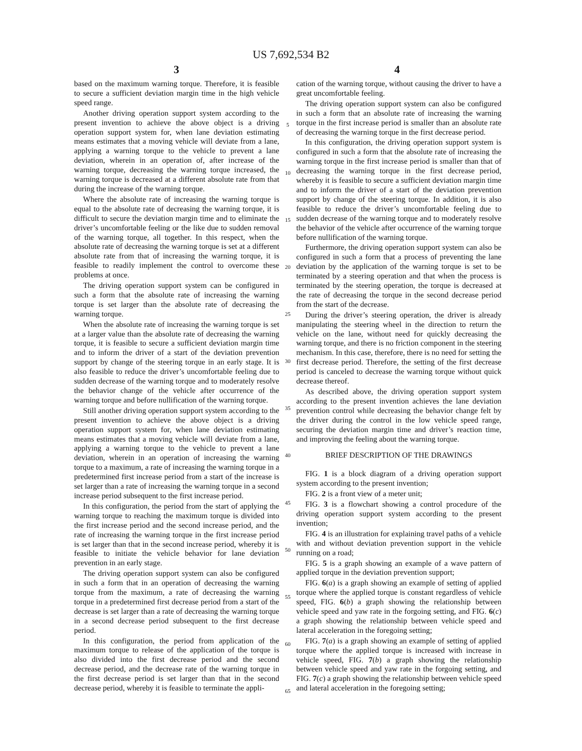US 7,692,534 B2
3 4
based on the maximum warning torque. Therefore, it is feasible to secure a sufficient deviation margin time in the high vehicle speed range.
Another driving operation support system according to the present invention to achieve the above object is a driving operation support system for, when lane deviation estimating means estimates that a moving vehicle will deviate from a lane, applying a warning torque to the vehicle to prevent a lane deviation, wherein in an operation of, after increase of the warning torque, decreasing the warning torque increased, the warning torque is decreased at a different absolute rate from that during the increase of the warning torque.
Where the absolute rate of increasing the warning torque is equal to the absolute rate of decreasing the warning torque, it is difficult to secure the deviation margin time and to eliminate the driver’s uncomfortable feeling or the like due to sudden removal of the warning torque, all together. In this respect, when the absolute rate of decreasing the warning torque is set at a different absolute rate from that of increasing the warning torque, it is feasible to readily implement the control to overcome these problems at once.
The driving operation support system can be configured in such a form that the absolute rate of increasing the warning torque is set larger than the absolute rate of decreasing the warning torque.
When the absolute rate of increasing the warning torque is set at a larger value than the absolute rate of decreasing the warning torque, it is feasible to secure a sufficient deviation margin time and to inform the driver of a start of the deviation prevention support by change of the steering torque in an early stage. It is also feasible to reduce the driver’s uncomfortable feeling due to sudden decrease of the warning torque and to moderately resolve the behavior change of the vehicle after occurrence of the warning torque and before nullification of the warning torque.
Still another driving operation support system according to the present invention to achieve the above object is a driving operation support system for, when lane deviation estimating means estimates that a moving vehicle will deviate from a lane, applying a warning torque to the vehicle to prevent a lane deviation, wherein in an operation of increasing the warning torque to a maximum, a rate of increasing the warning torque in a predetermined first increase period from a start of the increase is set larger than a rate of increasing the warning torque in a second increase period subsequent to the first increase period.
In this configuration, the period from the start of applying the warning torque to reaching the maximum torque is divided into the first increase period and the second increase period, and the rate of increasing the warning torque in the first increase period is set larger than that in the second increase period, whereby it is feasible to initiate the vehicle behavior for lane deviation prevention in an early stage.
The driving operation support system can also be configured in such a form that in an operation of decreasing the warning torque from the maximum, a rate of decreasing the warning torque in a predetermined first decrease period from a start of the decrease is set larger than a rate of decreasing the warning torque in a second decrease period subsequent to the first decrease period.
In this configuration, the period from application of the maximum torque to release of the application of the torque is also divided into the first decrease period and the second decrease period, and the decrease rate of the warning torque in the first decrease period is set larger than that in the second decrease period, whereby it is feasible to terminate the appli-
5
10
15
20
25
30
35
40
45
50
55
60
65
cation of the warning torque, without causing the driver to have a great uncomfortable feeling.
The driving operation support system can also be configured in such a form that an absolute rate of increasing the warning torque in the first increase period is smaller than an absolute rate of decreasing the warning torque in the first decrease period.
In this configuration, the driving operation support system is configured in such a form that the absolute rate of increasing the warning torque in the first increase period is smaller than that of decreasing the warning torque in the first decrease period, whereby it is feasible to secure a sufficient deviation margin time and to inform the driver of a start of the deviation prevention support by change of the steering torque. In addition, it is also feasible to reduce the driver’s uncomfortable feeling due to sudden decrease of the warning torque and to moderately resolve the behavior of the vehicle after occurrence of the warning torque before nullification of the warning torque.
Furthermore, the driving operation support system can also be configured in such a form that a process of preventing the lane deviation by the application of the warning torque is set to be terminated by a steering operation and that when the process is terminated by the steering operation, the torque is decreased at the rate of decreasing the torque in the second decrease period from the start of the decrease.
During the driver’s steering operation, the driver is already manipulating the steering wheel in the direction to return the vehicle on the lane, without need for quickly decreasing the warning torque, and there is no friction component in the steering mechanism. In this case, therefore, there is no need for setting the first decrease period. Therefore, the setting of the first decrease period is canceled to decrease the warning torque without quick decrease thereof.
As described above, the driving operation support system according to the present invention achieves the lane deviation prevention control while decreasing the behavior change felt by the driver during the control in the low vehicle speed range, securing the deviation margin time and driver’s reaction time, and improving the feeling about the warning torque.
BRIEF DESCRIPTION OF THE DRAWINGS
FIG. 1 is a block diagram of a driving operation support system according to the present invention;
FIG. 2 is a front view of a meter unit;
FIG. 3 is a flowchart showing a control procedure of the driving operation support system according to the present invention;
FIG. 4 is an illustration for explaining travel paths of a vehicle with and without deviation prevention support in the vehicle running on a road;
FIG. 5 is a graph showing an example of a wave pattern of applied torque in the deviation prevention support;
FIG. 6(a) is a graph showing an example of setting of applied torque where the applied torque is constant regardless of vehicle speed, FIG. 6(b) a graph showing the relationship between vehicle speed and yaw rate in the forgoing setting, and FIG. 6(c) a graph showing the relationship between vehicle speed and lateral acceleration in the foregoing setting;
FIG. 7(a) is a graph showing an example of setting of applied torque where the applied torque is increased with increase in vehicle speed, FIG. 7(b) a graph showing the relationship between vehicle speed and yaw rate in the forgoing setting, and FIG. 7(c) a graph showing the relationship between vehicle speed and lateral acceleration in the foregoing setting;